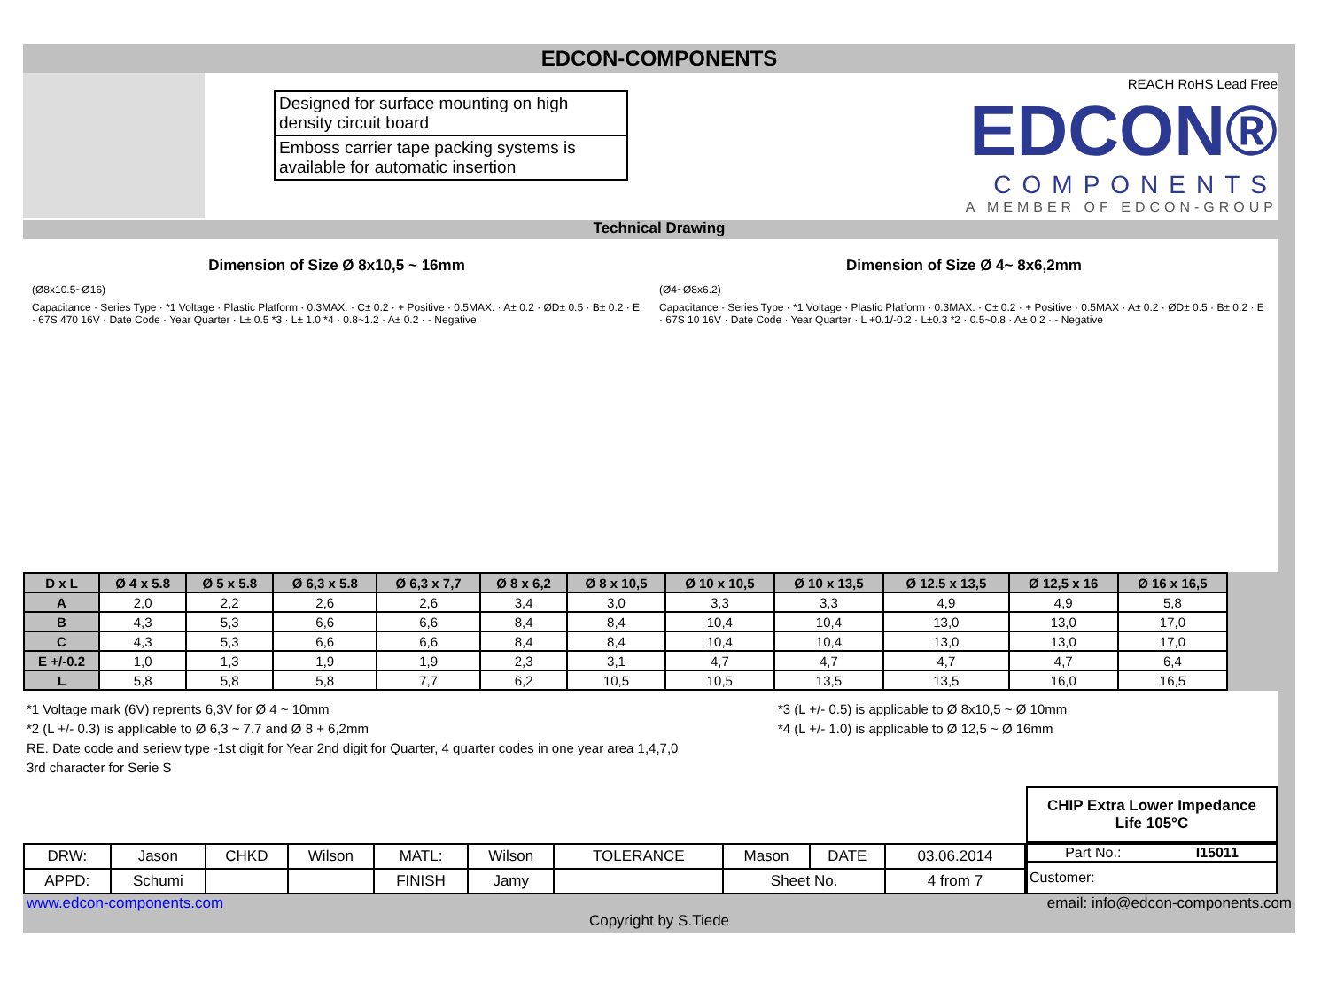EDCON-COMPONENTS
Designed for surface mounting on high density circuit board
Emboss carrier tape packing systems is available for automatic insertion
REACH RoHS Lead Free
EDCON®
COMPONENTS
A MEMBER OF EDCON-GROUP
Technical Drawing
Dimension of Size Ø 8x10,5 ~ 16mm
(Ø8x10.5~Ø16)
Capacitance · Series Type · *1 Voltage · Plastic Platform · 0.3MAX. · C± 0.2 · + Positive · 0.5MAX. · A± 0.2 · ØD± 0.5 · B± 0.2 · E · 67S 470 16V · Date Code · Year Quarter · L± 0.5 *3 · L± 1.0 *4 · 0.8~1.2 · A± 0.2 · - Negative
Dimension of Size Ø 4~ 8x6,2mm
(Ø4~Ø8x6.2)
Capacitance · Series Type · *1 Voltage · Plastic Platform · 0.3MAX. · C± 0.2 · + Positive · 0.5MAX · A± 0.2 · ØD± 0.5 · B± 0.2 · E · 67S 10 16V · Date Code · Year Quarter · L +0.1/-0.2 · L±0.3 *2 · 0.5~0.8 · A± 0.2 · - Negative
| D x L | Ø 4 x 5.8 | Ø 5 x 5.8 | Ø 6,3 x 5.8 | Ø 6,3 x 7,7 | Ø 8 x 6,2 | Ø 8 x 10,5 | Ø 10 x 10,5 | Ø 10 x 13,5 | Ø 12.5 x 13,5 | Ø 12,5 x 16 | Ø 16 x 16,5 |
| --- | --- | --- | --- | --- | --- | --- | --- | --- | --- | --- | --- |
| A | 2,0 | 2,2 | 2,6 | 2,6 | 3,4 | 3,0 | 3,3 | 3,3 | 4,9 | 4,9 | 5,8 |
| B | 4,3 | 5,3 | 6,6 | 6,6 | 8,4 | 8,4 | 10,4 | 10,4 | 13,0 | 13,0 | 17,0 |
| C | 4,3 | 5,3 | 6,6 | 6,6 | 8,4 | 8,4 | 10,4 | 10,4 | 13,0 | 13,0 | 17,0 |
| E +/-0.2 | 1,0 | 1,3 | 1,9 | 1,9 | 2,3 | 3,1 | 4,7 | 4,7 | 4,7 | 4,7 | 6,4 |
| L | 5,8 | 5,8 | 5,8 | 7,7 | 6,2 | 10,5 | 10,5 | 13,5 | 13,5 | 16,0 | 16,5 |
*1 Voltage mark (6V) reprents 6,3V for Ø 4 ~ 10mm
*2 (L +/- 0.3) is applicable to Ø 6,3 ~ 7.7 and Ø 8 + 6,2mm
RE. Date code and seriew type -1st digit for Year 2nd digit for Quarter, 4 quarter codes in one year area 1,4,7,0
3rd character for Serie S
*3 (L +/- 0.5) is applicable to Ø 8x10,5 ~ Ø 10mm
*4 (L +/- 1.0) is applicable to Ø 12,5 ~ Ø 16mm
CHIP Extra Lower Impedance
Life 105°C
| DRW: | Jason | CHKD | Wilson | MATL: | Wilson | TOLERANCE | Mason | DATE | 03.06.2014 |
| APPD: | Schumi | | | FINISH | Jamy | | Sheet No. | | 4 from 7 |
Part No.: I15011
Customer:
www.edcon-components.com email: info@edcon-components.com
Copyright by S.Tiede